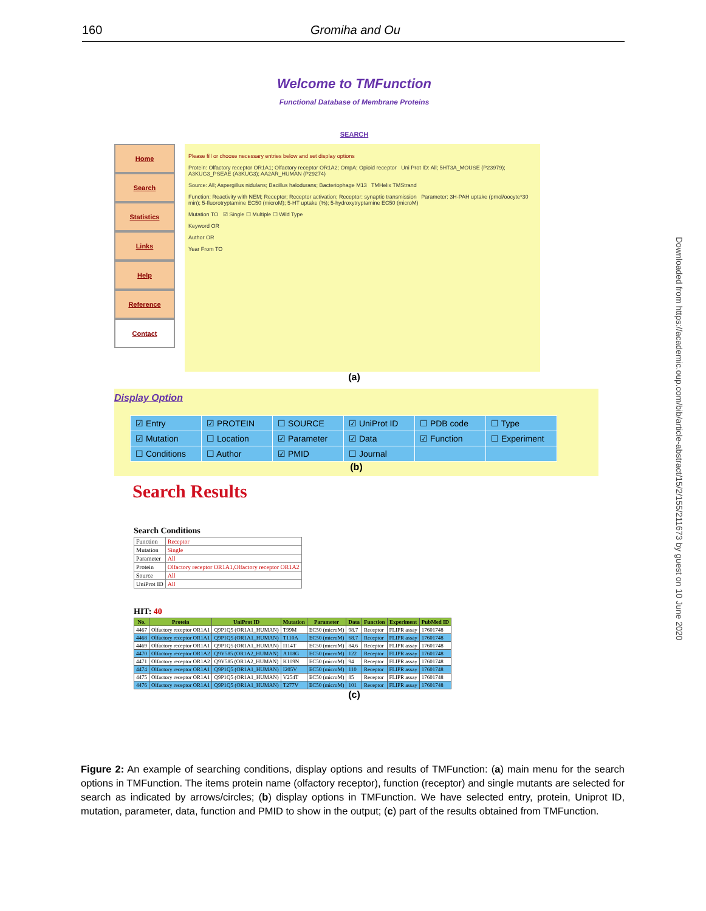160 Gromiha and Ou
Downloaded from https://academic.oup.com/bib/article-abstract/15/2/155/211673 by guest on 10 June 2020
Welcome to TMFunction
Functional Database of Membrane Proteins
SEARCH
Home
Search
Statistics
Links
Help
Reference
Contact
Please fill or choose necessary entries below and set display options
Protein: Olfactory receptor OR1A1; Olfactory receptor OR1A2; OmpA; Opioid receptor Uni Prot ID: All; 5HT3A_MOUSE (P23979); A3KUG3_PSEAE (A3KUG3); AA2AR_HUMAN (P29274)
Source: All; Aspergillus nidulans; Bacillus halodurans; Bacteriophage M13 TMHelix TMStrand
Function: Reactivity with NEM; Receptor; Receptor activation; Receptor: synaptic transmission Parameter: 3H-PAH uptake (pmol/oocyte*30 min); 5-fluorotryptamine EC50 (microM); 5-HT uptake (%); 5-hydroxytryptamine EC50 (microM)
Mutation TO ☑ Single ☐ Multiple ☐ Wild Type
Keyword OR
Author OR
Year From TO
(a)
Display Option
| ☑ Entry | ☑ PROTEIN | ☐ SOURCE | ☑ UniProt ID | ☐ PDB code | ☐ Type |
| ☑ Mutation | ☐ Location | ☑ Parameter | ☑ Data | ☑ Function | ☐ Experiment |
| ☐ Conditions | ☐ Author | ☑ PMID | ☐ Journal | | |
(b)
Search Results
Search Conditions
| Function | Receptor |
| Mutation | Single |
| Parameter | All |
| Protein | Olfactory receptor OR1A1,Olfactory receptor OR1A2 |
| Source | All |
| UniProt ID | All |
HIT: 40
| No. | Protein | UniProt ID | Mutation | Parameter | Data | Function | Experiment | PubMed ID |
| --- | --- | --- | --- | --- | --- | --- | --- | --- |
| 4467 | Olfactory receptor OR1A1 | Q9P1Q5 (OR1A1_HUMAN) | T99M | EC50 (microM) | 98.7 | Receptor | FLIPR assay | 17601748 |
| 4468 | Olfactory receptor OR1A1 | Q9P1Q5 (OR1A1_HUMAN) | T110A | EC50 (microM) | 68.7 | Receptor | FLIPR assay | 17601748 |
| 4469 | Olfactory receptor OR1A1 | Q9P1Q5 (OR1A1_HUMAN) | I114T | EC50 (microM) | 84.6 | Receptor | FLIPR assay | 17601748 |
| 4470 | Olfactory receptor OR1A2 | Q9Y585 (OR1A2_HUMAN) | A108G | EC50 (microM) | 122 | Receptor | FLIPR assay | 17601748 |
| 4471 | Olfactory receptor OR1A2 | Q9Y585 (OR1A2_HUMAN) | K109N | EC50 (microM) | 94 | Receptor | FLIPR assay | 17601748 |
| 4474 | Olfactory receptor OR1A1 | Q9P1Q5 (OR1A1_HUMAN) | I205V | EC50 (microM) | 110 | Receptor | FLIPR assay | 17601748 |
| 4475 | Olfactory receptor OR1A1 | Q9P1Q5 (OR1A1_HUMAN) | V254T | EC50 (microM) | 85 | Receptor | FLIPR assay | 17601748 |
| 4476 | Olfactory receptor OR1A1 | Q9P1Q5 (OR1A1_HUMAN) | T277V | EC50 (microM) | 101 | Receptor | FLIPR assay | 17601748 |
(c)
Figure 2: An example of searching conditions, display options and results of TMFunction: (a) main menu for the search options in TMFunction. The items protein name (olfactory receptor), function (receptor) and single mutants are selected for search as indicated by arrows/circles; (b) display options in TMFunction. We have selected entry, protein, Uniprot ID, mutation, parameter, data, function and PMID to show in the output; (c) part of the results obtained from TMFunction.